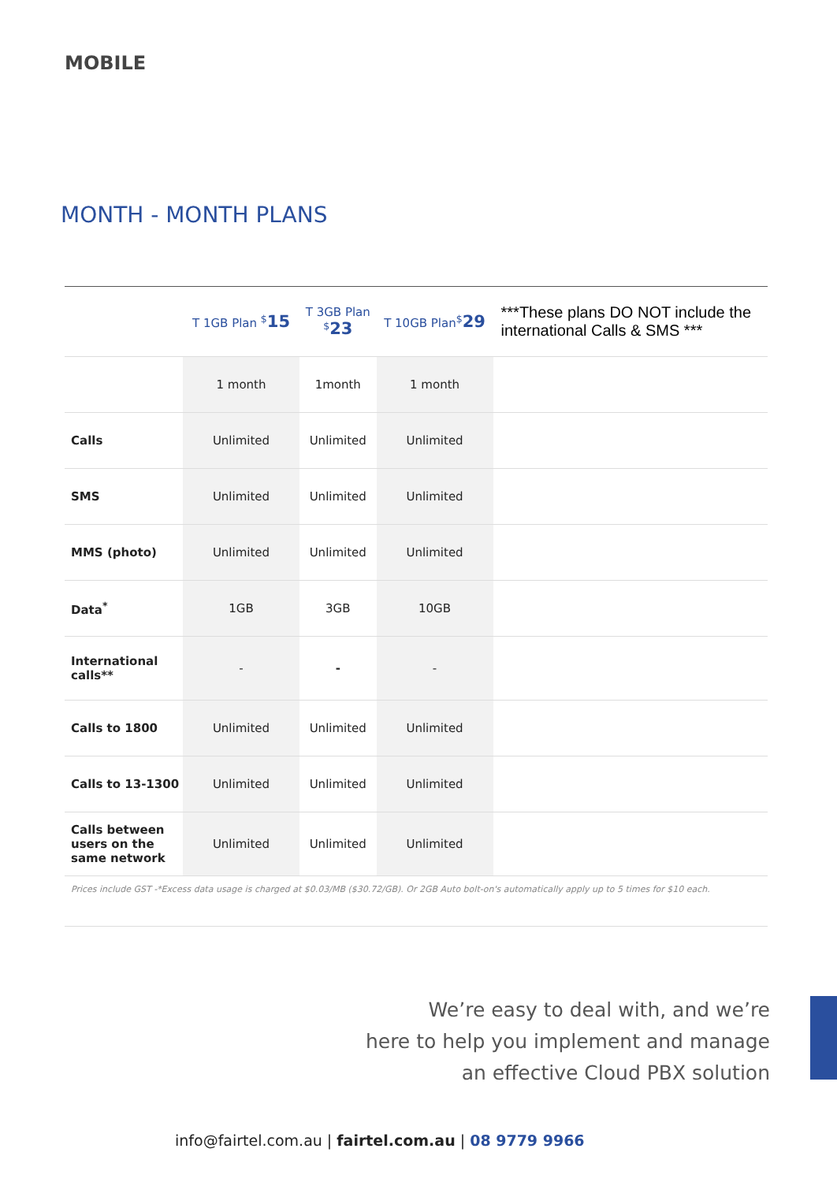MOBILE
MONTH - MONTH PLANS
| | T 1GB Plan <sup>$</sup> 15 | T 3GB Plan <sup>$</sup> 23 | T 10GB Plan<sup>$</sup> 29 | ***These plans DO NOT include the international Calls & SMS *** |
| --- | --- | --- | --- | --- |
| | 1 month | 1month | 1 month | |
| Calls | Unlimited | Unlimited | Unlimited | |
| SMS | Unlimited | Unlimited | Unlimited | |
| MMS (photo) | Unlimited | Unlimited | Unlimited | |
| Data<sup>*</sup> | 1GB | 3GB | 10GB | |
| International calls** | - | - | - | |
| Calls to 1800 | Unlimited | Unlimited | Unlimited | |
| Calls to 13-1300 | Unlimited | Unlimited | Unlimited | |
| Calls between users on the same network | Unlimited | Unlimited | Unlimited | |
Prices include GST -*Excess data usage is charged at $0.03/MB ($30.72/GB). Or 2GB Auto bolt-on's automatically apply up to 5 times for $10 each.
We’re easy to deal with, and we’re
here to help you implement and manage
an effective Cloud PBX solution
info@fairtel.com.au | fairtel.com.au | 08 9779 9966